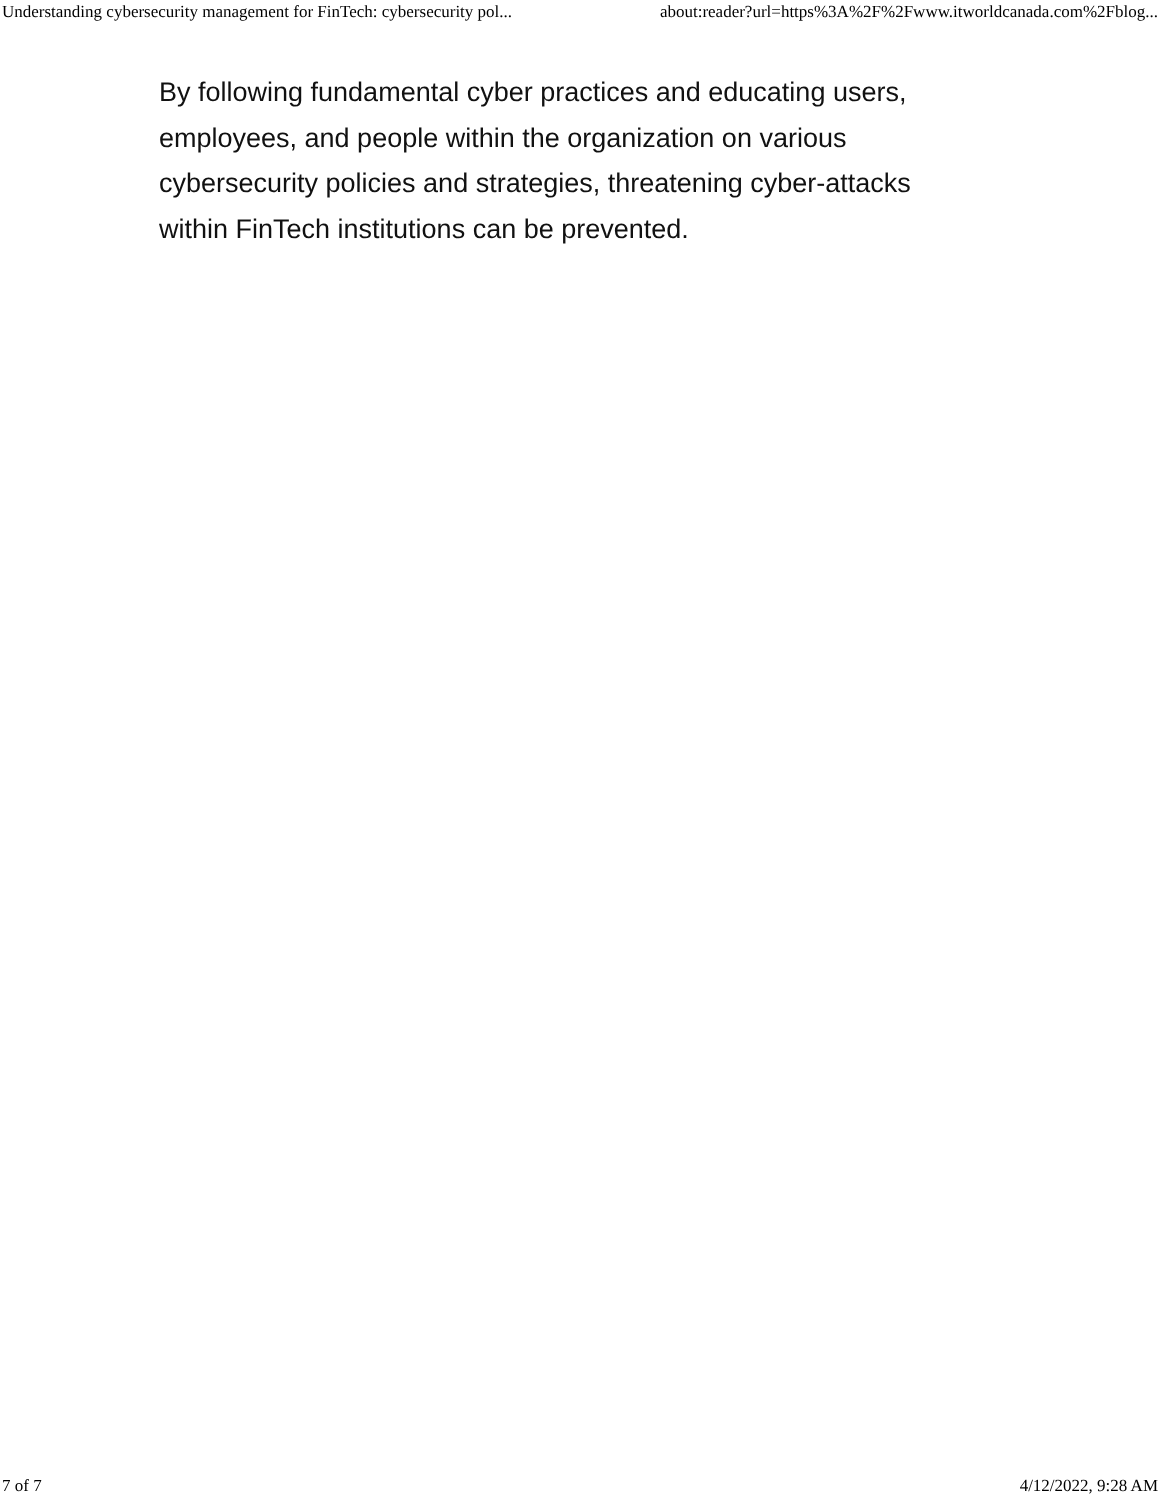Understanding cybersecurity management for FinTech: cybersecurity pol... about:reader?url=https%3A%2F%2Fwww.itworldcanada.com%2Fblog...
By following fundamental cyber practices and educating users, employees, and people within the organization on various cybersecurity policies and strategies, threatening cyber-attacks within FinTech institutions can be prevented.
7 of 7 4/12/2022, 9:28 AM